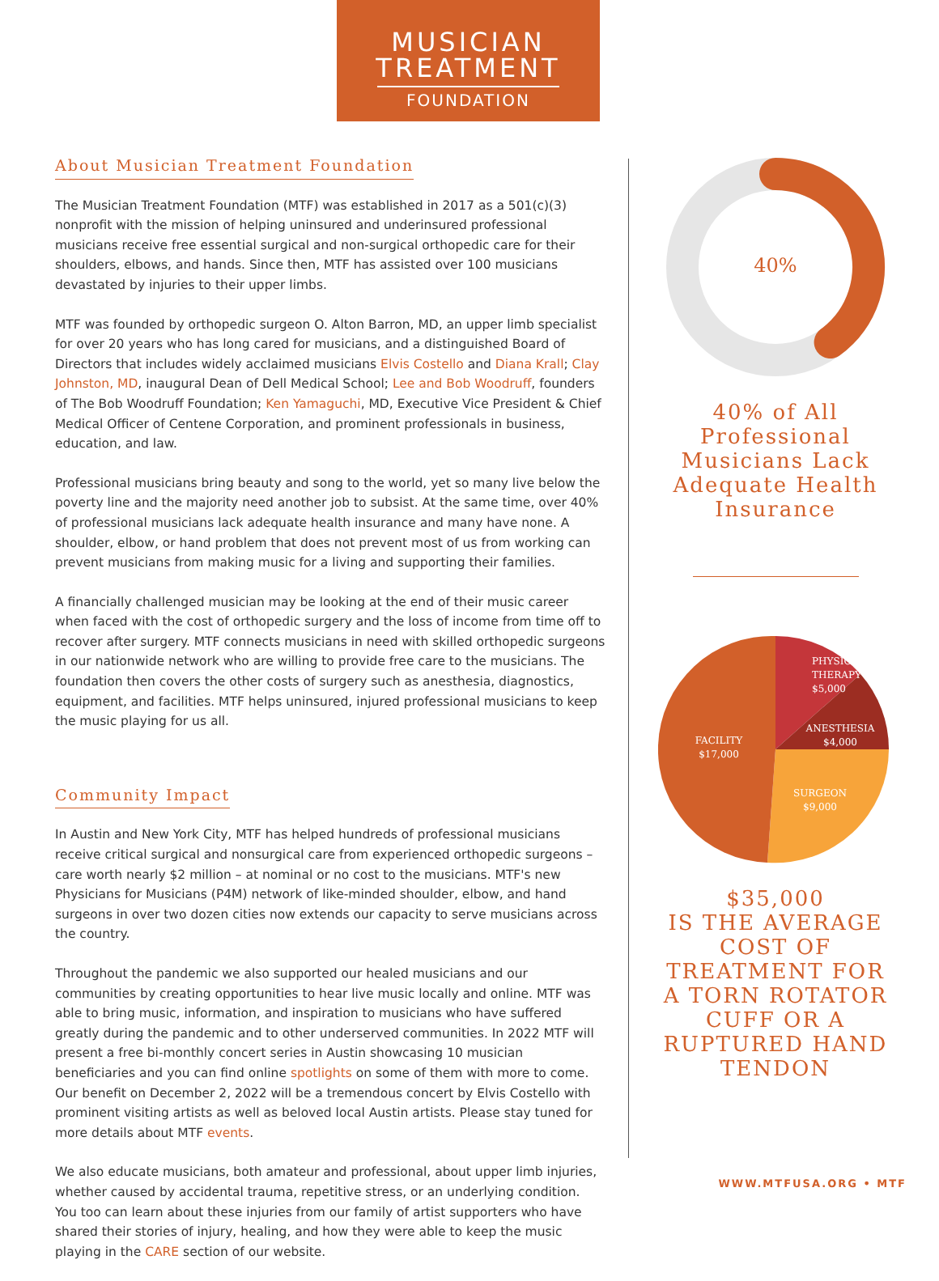MUSICIAN
TREATMENT
FOUNDATION
About Musician Treatment Foundation
The Musician Treatment Foundation (MTF) was established in 2017 as a 501(c)(3) nonprofit with the mission of helping uninsured and underinsured professional musicians receive free essential surgical and non-surgical orthopedic care for their shoulders, elbows, and hands. Since then, MTF has assisted over 100 musicians devastated by injuries to their upper limbs.
MTF was founded by orthopedic surgeon O. Alton Barron, MD, an upper limb specialist for over 20 years who has long cared for musicians, and a distinguished Board of Directors that includes widely acclaimed musicians Elvis Costello and Diana Krall; Clay Johnston, MD, inaugural Dean of Dell Medical School; Lee and Bob Woodruff, founders of The Bob Woodruff Foundation; Ken Yamaguchi, MD, Executive Vice President & Chief Medical Officer of Centene Corporation, and prominent professionals in business, education, and law.
Professional musicians bring beauty and song to the world, yet so many live below the poverty line and the majority need another job to subsist. At the same time, over 40% of professional musicians lack adequate health insurance and many have none. A shoulder, elbow, or hand problem that does not prevent most of us from working can prevent musicians from making music for a living and supporting their families.
A financially challenged musician may be looking at the end of their music career when faced with the cost of orthopedic surgery and the loss of income from time off to recover after surgery. MTF connects musicians in need with skilled orthopedic surgeons in our nationwide network who are willing to provide free care to the musicians. The foundation then covers the other costs of surgery such as anesthesia, diagnostics, equipment, and facilities. MTF helps uninsured, injured professional musicians to keep the music playing for us all.
Community Impact
In Austin and New York City, MTF has helped hundreds of professional musicians receive critical surgical and nonsurgical care from experienced orthopedic surgeons – care worth nearly $2 million – at nominal or no cost to the musicians. MTF's new Physicians for Musicians (P4M) network of like-minded shoulder, elbow, and hand surgeons in over two dozen cities now extends our capacity to serve musicians across the country.
Throughout the pandemic we also supported our healed musicians and our communities by creating opportunities to hear live music locally and online. MTF was able to bring music, information, and inspiration to musicians who have suffered greatly during the pandemic and to other underserved communities. In 2022 MTF will present a free bi-monthly concert series in Austin showcasing 10 musician beneficiaries and you can find online spotlights on some of them with more to come. Our benefit on December 2, 2022 will be a tremendous concert by Elvis Costello with prominent visiting artists as well as beloved local Austin artists. Please stay tuned for more details about MTF events.
We also educate musicians, both amateur and professional, about upper limb injuries, whether caused by accidental trauma, repetitive stress, or an underlying condition. You too can learn about these injuries from our family of artist supporters who have shared their stories of injury, healing, and how they were able to keep the music playing in the CARE section of our website.
40%
40% of All Professional Musicians Lack Adequate Health Insurance
PHYSICAL
THERAPY
$5,000
ANESTHESIA
$4,000
FACILITY
$17,000
SURGEON
$9,000
$35,000
IS THE AVERAGE COST OF TREATMENT FOR A TORN ROTATOR CUFF OR A RUPTURED HAND TENDON
WWW.MTFUSA.ORG • MTF